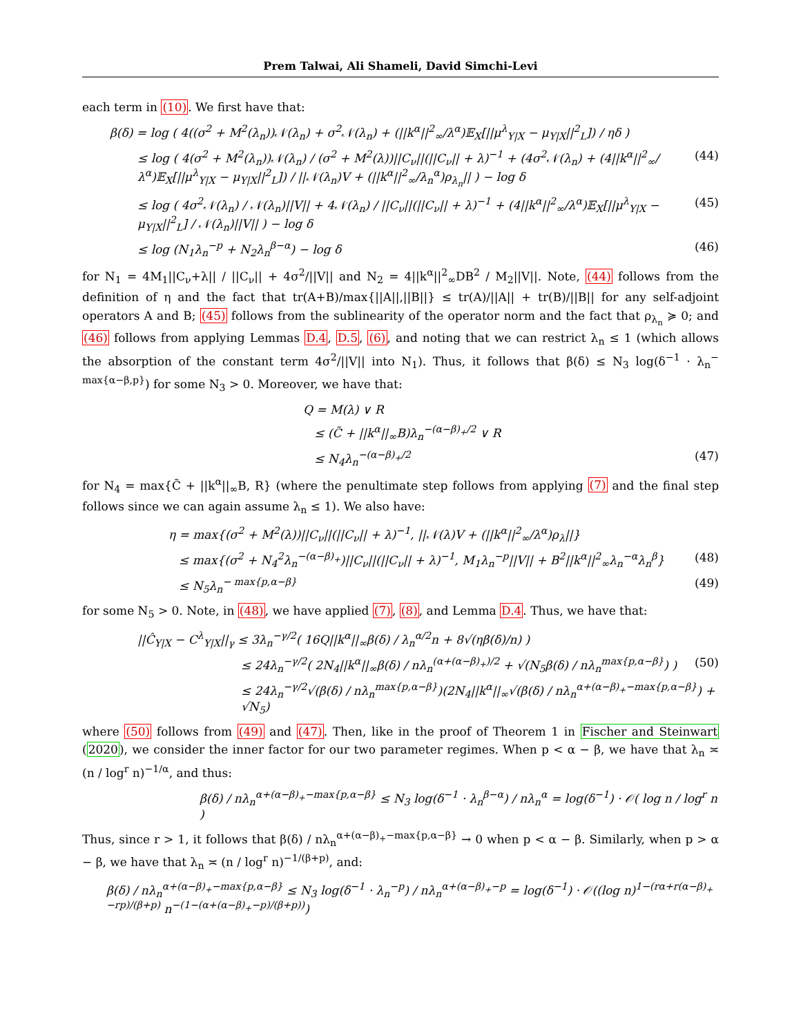Prem Talwai, Ali Shameli, David Simchi-Levi
each term in (10). We first have that:
β(δ) = log ( 4((σ<sup>2</sup> + M<sup>2</sup>(λ<sub>n</sub>))𝒩(λ<sub>n</sub>) + σ<sup>2</sup>𝒩(λ<sub>n</sub>) + (||k<sup>α</sup>||<sup>2</sup><sub>∞</sub>/λ<sup>α</sup>)𝔼<sub>X</sub>[||μ<sup>λ</sup><sub>Y|X</sub> − μ<sub>Y|X</sub>||<sup>2</sup><sub>L</sub>]) / ηδ )
≤ log ( 4(σ<sup>2</sup> + M<sup>2</sup>(λ<sub>n</sub>))𝒩(λ<sub>n</sub>) / (σ<sup>2</sup> + M<sup>2</sup>(λ))||C<sub>ν</sub>||(||C<sub>ν</sub>|| + λ)<sup>−1</sup> + (4σ<sup>2</sup>𝒩(λ<sub>n</sub>) + (4||k<sup>α</sup>||<sup>2</sup><sub>∞</sub>/λ<sup>α</sup>)𝔼<sub>X</sub>[||μ<sup>λ</sup><sub>Y|X</sub> − μ<sub>Y|X</sub>||<sup>2</sup><sub>L</sub>]) / ||𝒩(λ<sub>n</sub>)V + (||k<sup>α</sup>||<sup>2</sup><sub>∞</sub>/λ<sub>n</sub><sup>α</sup>)ρ<sub>λ<sub>n</sub></sub>|| ) − log δ (44)
≤ log ( 4σ<sup>2</sup>𝒩(λ<sub>n</sub>) / 𝒩(λ<sub>n</sub>)||V|| + 4𝒩(λ<sub>n</sub>) / ||C<sub>ν</sub>||(||C<sub>ν</sub>|| + λ)<sup>−1</sup> + (4||k<sup>α</sup>||<sup>2</sup><sub>∞</sub>/λ<sup>α</sup>)𝔼<sub>X</sub>[||μ<sup>λ</sup><sub>Y|X</sub> − μ<sub>Y|X</sub>||<sup>2</sup><sub>L</sub>] / 𝒩(λ<sub>n</sub>)||V|| ) − log δ (45)
≤ log (N<sub>1</sub>λ<sub>n</sub><sup>−p</sup> + N<sub>2</sub>λ<sub>n</sub><sup>β−α</sup>) − log δ (46)
for N<sub>1</sub> = 4M<sub>1</sub>||C<sub>ν</sub>+λ|| / ||C<sub>ν</sub>|| + 4σ<sup>2</sup>/||V|| and N<sub>2</sub> = 4||k<sup>α</sup>||<sup>2</sup><sub>∞</sub>DB<sup>2</sup> / M<sub>2</sub>||V||. Note, (44) follows from the definition of η and the fact that tr(A+B)/max{||A||,||B||} ≤ tr(A)/||A|| + tr(B)/||B|| for any self-adjoint operators A and B; (45) follows from the sublinearity of the operator norm and the fact that ρ<sub>λ<sub>n</sub></sub> ≽ 0; and (46) follows from applying Lemmas D.4, D.5, (6), and noting that we can restrict λ<sub>n</sub> ≤ 1 (which allows the absorption of the constant term 4σ<sup>2</sup>/||V|| into N<sub>1</sub>). Thus, it follows that β(δ) ≤ N<sub>3</sub> log(δ<sup>−1</sup> · λ<sub>n</sub><sup>− max{α−β,p}</sup>) for some N<sub>3</sub> > 0. Moreover, we have that:
Q = M(λ) ∨ R
≤ (C̃ + ||k<sup>α</sup>||<sub>∞</sub>B)λ<sub>n</sub><sup>−(α−β)<sub>+</sub>/2</sup> ∨ R
≤ N<sub>4</sub>λ<sub>n</sub><sup>−(α−β)<sub>+</sub>/2</sup> (47)
for N<sub>4</sub> = max{C̃ + ||k<sup>α</sup>||<sub>∞</sub>B, R} (where the penultimate step follows from applying (7) and the final step follows since we can again assume λ<sub>n</sub> ≤ 1). We also have:
η = max{(σ<sup>2</sup> + M<sup>2</sup>(λ))||C<sub>ν</sub>||(||C<sub>ν</sub>|| + λ)<sup>−1</sup>, ||𝒩(λ)V + (||k<sup>α</sup>||<sup>2</sup><sub>∞</sub>/λ<sup>α</sup>)ρ<sub>λ</sub>||}
≤ max{(σ<sup>2</sup> + N<sub>4</sub><sup>2</sup>λ<sub>n</sub><sup>−(α−β)<sub>+</sub></sup>)||C<sub>ν</sub>||(||C<sub>ν</sub>|| + λ)<sup>−1</sup>, M<sub>1</sub>λ<sub>n</sub><sup>−p</sup>||V|| + B<sup>2</sup>||k<sup>α</sup>||<sup>2</sup><sub>∞</sub>λ<sub>n</sub><sup>−α</sup>λ<sub>n</sub><sup>β</sup>} (48)
≤ N<sub>5</sub>λ<sub>n</sub><sup>− max{p,α−β}</sup> (49)
for some N<sub>5</sub> > 0. Note, in (48), we have applied (7), (8), and Lemma D.4. Thus, we have that:
||Ĉ<sub>Y|X</sub> − C<sup>λ</sup><sub>Y|X</sub>||<sub>γ</sub> ≤ 3λ<sub>n</sub><sup>−γ/2</sup>( 16Q||k<sup>α</sup>||<sub>∞</sub>β(δ) / λ<sub>n</sub><sup>α/2</sup>n + 8√(ηβ(δ)/n) )
≤ 24λ<sub>n</sub><sup>−γ/2</sup>( 2N<sub>4</sub>||k<sup>α</sup>||<sub>∞</sub>β(δ) / nλ<sub>n</sub><sup>(α+(α−β)<sub>+</sub>)/2</sup> + √(N<sub>5</sub>β(δ) / nλ<sub>n</sub><sup>max{p,α−β}</sup>) ) (50)
≤ 24λ<sub>n</sub><sup>−γ/2</sup>√(β(δ) / nλ<sub>n</sub><sup>max{p,α−β}</sup>)(2N<sub>4</sub>||k<sup>α</sup>||<sub>∞</sub>√(β(δ) / nλ<sub>n</sub><sup>α+(α−β)<sub>+</sub>−max{p,α−β}</sup>) + √N<sub>5</sub>)
where (50) follows from (49) and (47). Then, like in the proof of Theorem 1 in Fischer and Steinwart (2020), we consider the inner factor for our two parameter regimes. When p < α − β, we have that λ<sub>n</sub> ≍ (n / log<sup>r</sup> n)<sup>−1/α</sup>, and thus:
β(δ) / nλ<sub>n</sub><sup>α+(α−β)<sub>+</sub>−max{p,α−β}</sup> ≤ N<sub>3</sub> log(δ<sup>−1</sup> · λ<sub>n</sub><sup>β−α</sup>) / nλ<sub>n</sub><sup>α</sup> = log(δ<sup>−1</sup>) · 𝒪( log n / log<sup>r</sup> n )
Thus, since r > 1, it follows that β(δ) / nλ<sub>n</sub><sup>α+(α−β)<sub>+</sub>−max{p,α−β}</sup> → 0 when p < α − β. Similarly, when p > α − β, we have that λ<sub>n</sub> ≍ (n / log<sup>r</sup> n)<sup>−1/(β+p)</sup>, and:
β(δ) / nλ<sub>n</sub><sup>α+(α−β)<sub>+</sub>−max{p,α−β}</sup> ≤ N<sub>3</sub> log(δ<sup>−1</sup> · λ<sub>n</sub><sup>−p</sup>) / nλ<sub>n</sub><sup>α+(α−β)<sub>+</sub>−p</sup> = log(δ<sup>−1</sup>) · 𝒪((log n)<sup>1−(rα+r(α−β)<sub>+</sub>−rp)/(β+p)</sup> n<sup>−(1−(α+(α−β)<sub>+</sub>−p)/(β+p))</sup>)